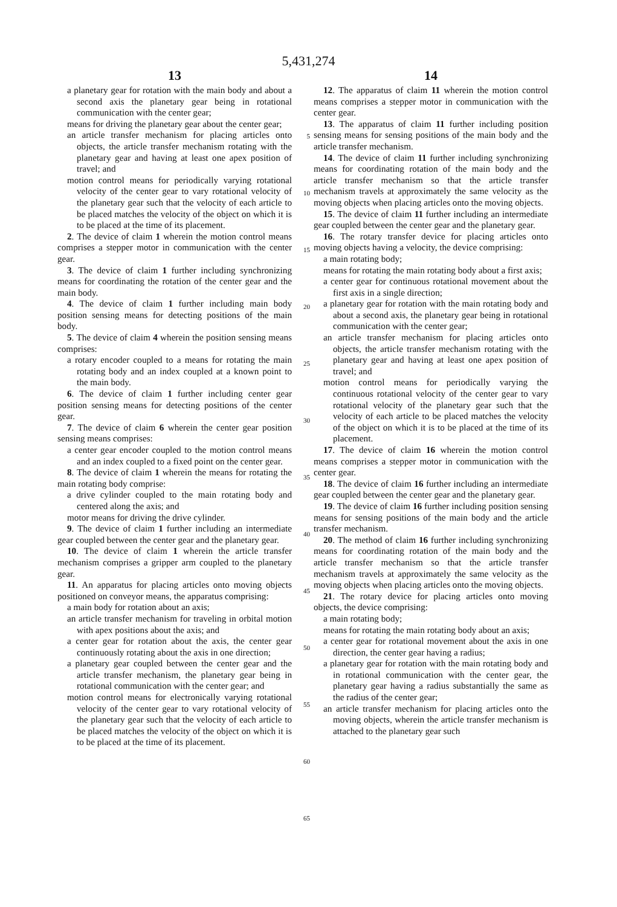5,431,274
13
a planetary gear for rotation with the main body and about a second axis the planetary gear being in rotational communication with the center gear;
means for driving the planetary gear about the center gear;
an article transfer mechanism for placing articles onto objects, the article transfer mechanism rotating with the planetary gear and having at least one apex position of travel; and
motion control means for periodically varying rotational velocity of the center gear to vary rotational velocity of the planetary gear such that the velocity of each article to be placed matches the velocity of the object on which it is to be placed at the time of its placement.
2. The device of claim 1 wherein the motion control means comprises a stepper motor in communication with the center gear.
3. The device of claim 1 further including synchronizing means for coordinating the rotation of the center gear and the main body.
4. The device of claim 1 further including main body position sensing means for detecting positions of the main body.
5. The device of claim 4 wherein the position sensing means comprises:
a rotary encoder coupled to a means for rotating the main rotating body and an index coupled at a known point to the main body.
6. The device of claim 1 further including center gear position sensing means for detecting positions of the center gear.
7. The device of claim 6 wherein the center gear position sensing means comprises:
a center gear encoder coupled to the motion control means and an index coupled to a fixed point on the center gear.
8. The device of claim 1 wherein the means for rotating the main rotating body comprise:
a drive cylinder coupled to the main rotating body and centered along the axis; and
motor means for driving the drive cylinder.
9. The device of claim 1 further including an intermediate gear coupled between the center gear and the planetary gear.
10. The device of claim 1 wherein the article transfer mechanism comprises a gripper arm coupled to the planetary gear.
11. An apparatus for placing articles onto moving objects positioned on conveyor means, the apparatus comprising:
a main body for rotation about an axis;
an article transfer mechanism for traveling in orbital motion with apex positions about the axis; and
a center gear for rotation about the axis, the center gear continuously rotating about the axis in one direction;
a planetary gear coupled between the center gear and the article transfer mechanism, the planetary gear being in rotational communication with the center gear; and
motion control means for electronically varying rotational velocity of the center gear to vary rotational velocity of the planetary gear such that the velocity of each article to be placed matches the velocity of the object on which it is to be placed at the time of its placement.
5
10
15
20
25
30
35
40
45
50
55
60
65
14
12. The apparatus of claim 11 wherein the motion control means comprises a stepper motor in communication with the center gear.
13. The apparatus of claim 11 further including position sensing means for sensing positions of the main body and the article transfer mechanism.
14. The device of claim 11 further including synchronizing means for coordinating rotation of the main body and the article transfer mechanism so that the article transfer mechanism travels at approximately the same velocity as the moving objects when placing articles onto the moving objects.
15. The device of claim 11 further including an intermediate gear coupled between the center gear and the planetary gear.
16. The rotary transfer device for placing articles onto moving objects having a velocity, the device comprising:
a main rotating body;
means for rotating the main rotating body about a first axis;
a center gear for continuous rotational movement about the first axis in a single direction;
a planetary gear for rotation with the main rotating body and about a second axis, the planetary gear being in rotational communication with the center gear;
an article transfer mechanism for placing articles onto objects, the article transfer mechanism rotating with the planetary gear and having at least one apex position of travel; and
motion control means for periodically varying the continuous rotational velocity of the center gear to vary rotational velocity of the planetary gear such that the velocity of each article to be placed matches the velocity of the object on which it is to be placed at the time of its placement.
17. The device of claim 16 wherein the motion control means comprises a stepper motor in communication with the center gear.
18. The device of claim 16 further including an intermediate gear coupled between the center gear and the planetary gear.
19. The device of claim 16 further including position sensing means for sensing positions of the main body and the article transfer mechanism.
20. The method of claim 16 further including synchronizing means for coordinating rotation of the main body and the article transfer mechanism so that the article transfer mechanism travels at approximately the same velocity as the moving objects when placing articles onto the moving objects.
21. The rotary device for placing articles onto moving objects, the device comprising:
a main rotating body;
means for rotating the main rotating body about an axis;
a center gear for rotational movement about the axis in one direction, the center gear having a radius;
a planetary gear for rotation with the main rotating body and in rotational communication with the center gear, the planetary gear having a radius substantially the same as the radius of the center gear;
an article transfer mechanism for placing articles onto the moving objects, wherein the article transfer mechanism is attached to the planetary gear such